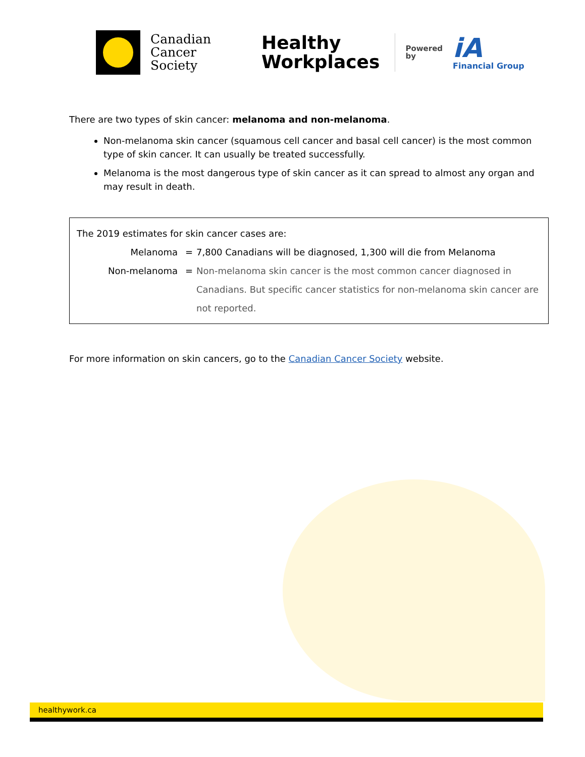Canadian
Cancer
Society
Healthy
Workplaces
Powered
by
iA
Financial Group
There are two types of skin cancer: melanoma and non-melanoma.
Non-melanoma skin cancer (squamous cell cancer and basal cell cancer) is the most common type of skin cancer. It can usually be treated successfully.
Melanoma is the most dangerous type of skin cancer as it can spread to almost any organ and may result in death.
The 2019 estimates for skin cancer cases are:
Melanoma = 7,800 Canadians will be diagnosed, 1,300 will die from Melanoma
Non-melanoma = Non-melanoma skin cancer is the most common cancer diagnosed in Canadians. But specific cancer statistics for non-melanoma skin cancer are not reported.
For more information on skin cancers, go to the Canadian Cancer Society website.
healthywork.ca